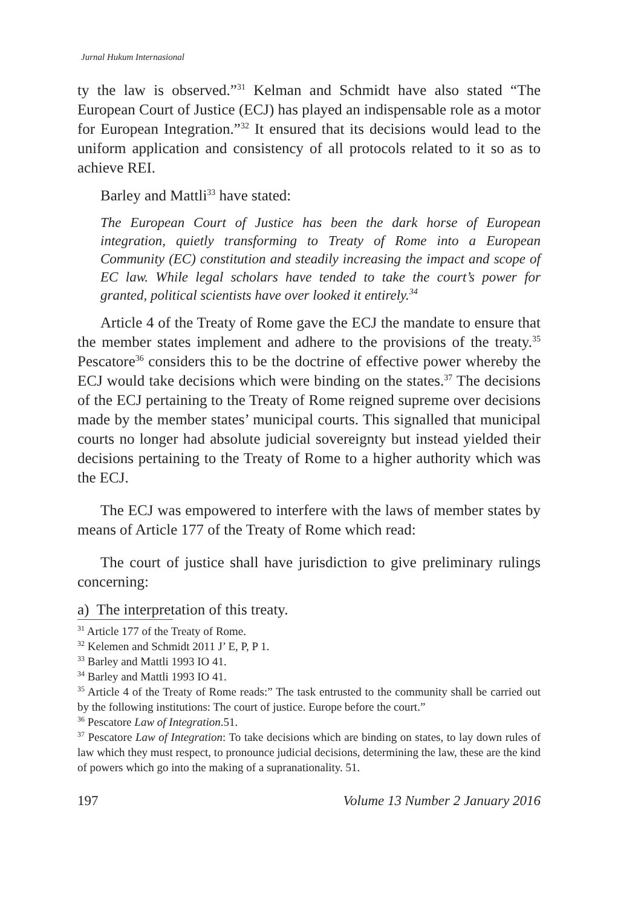Jurnal Hukum Internasional
ty the law is observed.”<sup>31</sup> Kelman and Schmidt have also stated “The European Court of Justice (ECJ) has played an indispensable role as a motor for European Integration.”<sup>32</sup> It ensured that its decisions would lead to the uniform application and consistency of all protocols related to it so as to achieve REI.
Barley and Mattli<sup>33</sup> have stated:
The European Court of Justice has been the dark horse of European integration, quietly transforming to Treaty of Rome into a European Community (EC) constitution and steadily increasing the impact and scope of EC law. While legal scholars have tended to take the court’s power for granted, political scientists have over looked it entirely.<sup>34</sup>
Article 4 of the Treaty of Rome gave the ECJ the mandate to ensure that the member states implement and adhere to the provisions of the treaty.<sup>35</sup> Pescatore<sup>36</sup> considers this to be the doctrine of effective power whereby the ECJ would take decisions which were binding on the states.<sup>37</sup> The decisions of the ECJ pertaining to the Treaty of Rome reigned supreme over decisions made by the member states’ municipal courts. This signalled that municipal courts no longer had absolute judicial sovereignty but instead yielded their decisions pertaining to the Treaty of Rome to a higher authority which was the ECJ.
The ECJ was empowered to interfere with the laws of member states by means of Article 177 of the Treaty of Rome which read:
The court of justice shall have jurisdiction to give preliminary rulings concerning:
a) The interpretation of this treaty.
<sup>31</sup> Article 177 of the Treaty of Rome.
<sup>32</sup> Kelemen and Schmidt 2011 J’ E, P, P 1.
<sup>33</sup> Barley and Mattli 1993 IO 41.
<sup>34</sup> Barley and Mattli 1993 IO 41.
<sup>35</sup> Article 4 of the Treaty of Rome reads:” The task entrusted to the community shall be carried out by the following institutions: The court of justice. Europe before the court.”
<sup>36</sup> Pescatore Law of Integration.51.
<sup>37</sup> Pescatore Law of Integration: To take decisions which are binding on states, to lay down rules of law which they must respect, to pronounce judicial decisions, determining the law, these are the kind of powers which go into the making of a supranationality. 51.
197 Volume 13 Number 2 January 2016